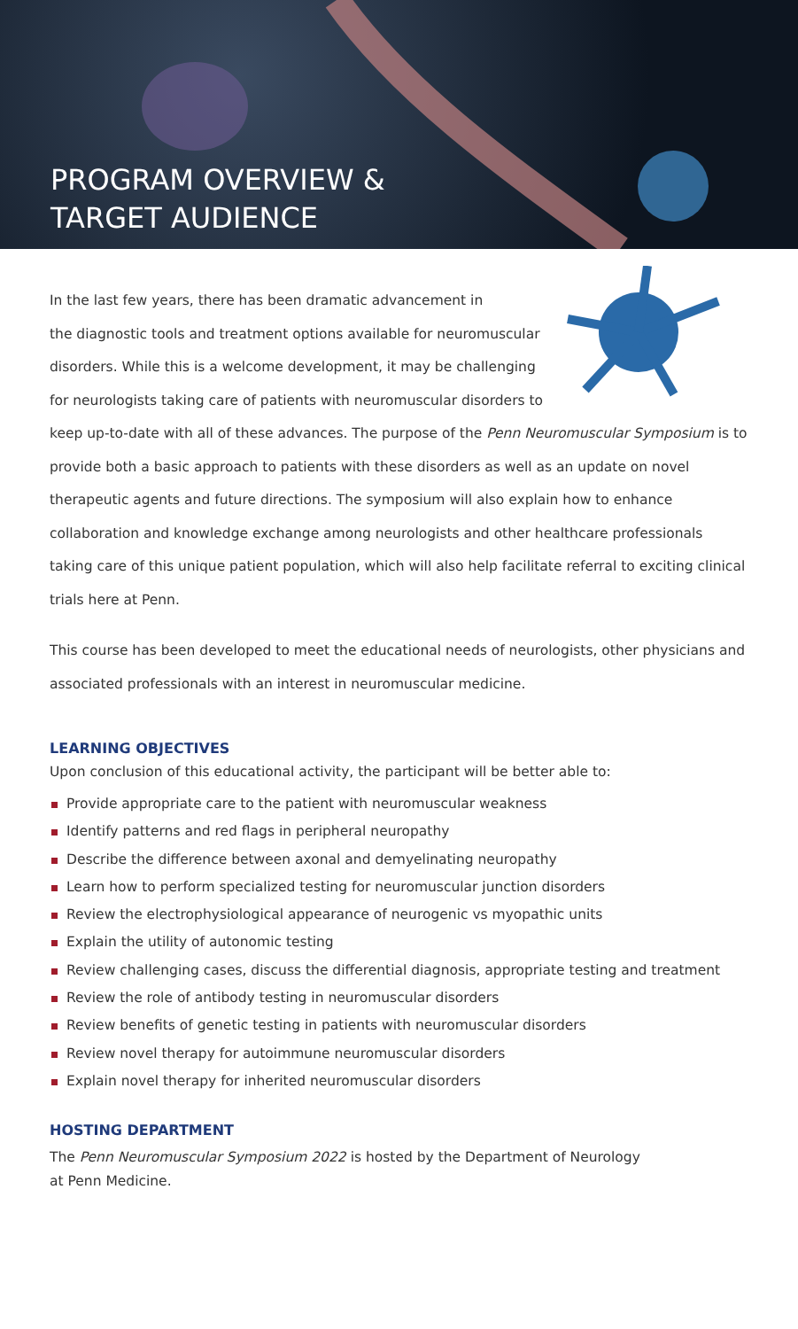PROGRAM OVERVIEW &
TARGET AUDIENCE
In the last few years, there has been dramatic advancement in
the diagnostic tools and treatment options available for neuromuscular
disorders. While this is a welcome development, it may be challenging
for neurologists taking care of patients with neuromuscular disorders to
keep up-to-date with all of these advances. The purpose of the Penn Neuromuscular Symposium is to provide both a basic approach to patients with these disorders as well as an update on novel therapeutic agents and future directions. The symposium will also explain how to enhance collaboration and knowledge exchange among neurologists and other healthcare professionals taking care of this unique patient population, which will also help facilitate referral to exciting clinical trials here at Penn.
This course has been developed to meet the educational needs of neurologists, other physicians and associated professionals with an interest in neuromuscular medicine.
LEARNING OBJECTIVES
Upon conclusion of this educational activity, the participant will be better able to:
Provide appropriate care to the patient with neuromuscular weakness
Identify patterns and red flags in peripheral neuropathy
Describe the difference between axonal and demyelinating neuropathy
Learn how to perform specialized testing for neuromuscular junction disorders
Review the electrophysiological appearance of neurogenic vs myopathic units
Explain the utility of autonomic testing
Review challenging cases, discuss the differential diagnosis, appropriate testing and treatment
Review the role of antibody testing in neuromuscular disorders
Review benefits of genetic testing in patients with neuromuscular disorders
Review novel therapy for autoimmune neuromuscular disorders
Explain novel therapy for inherited neuromuscular disorders
HOSTING DEPARTMENT
The Penn Neuromuscular Symposium 2022 is hosted by the Department of Neurology
at Penn Medicine.